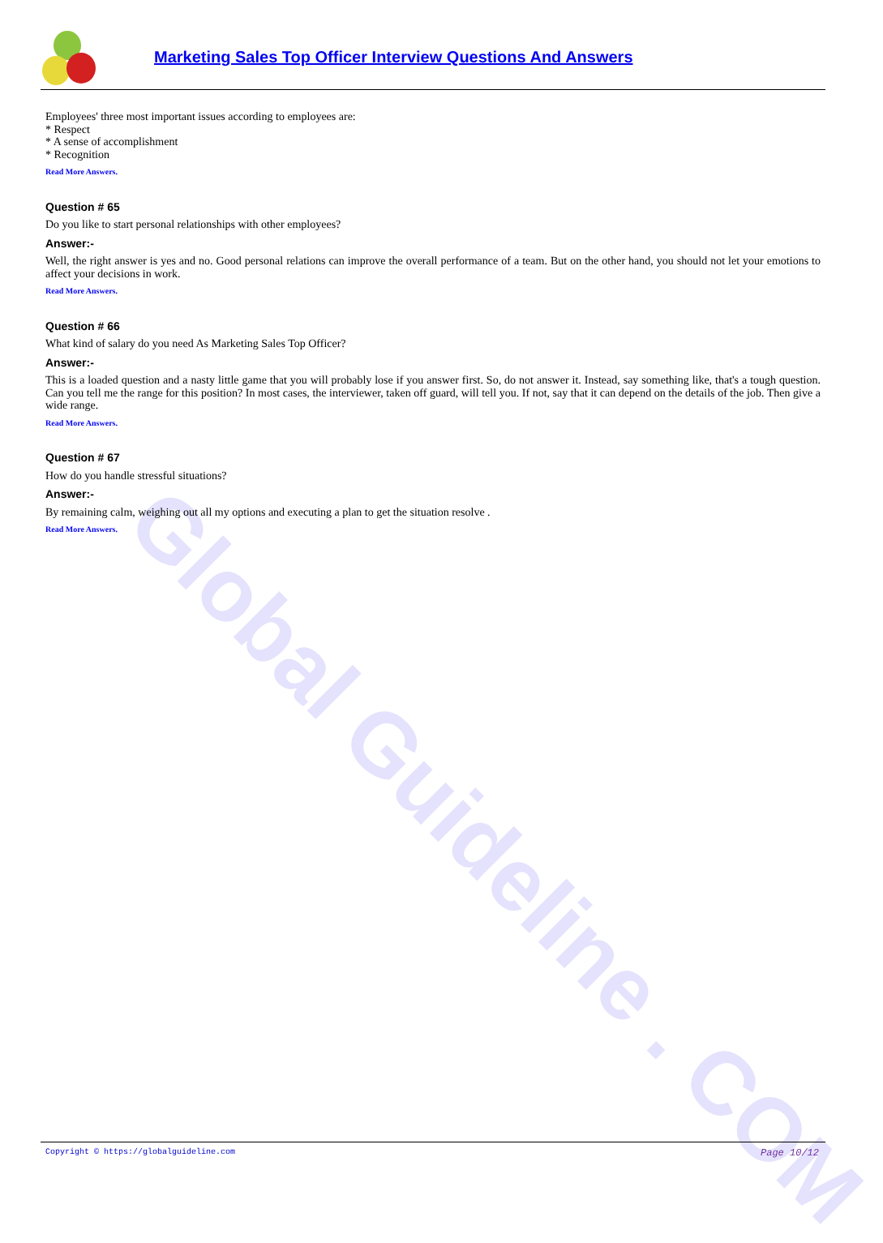Global Guideline . COM
Marketing Sales Top Officer Interview Questions And Answers
Employees' three most important issues according to employees are:
* Respect
* A sense of accomplishment
* Recognition
Read More Answers.
Question # 65
Do you like to start personal relationships with other employees?
Answer:-
Well, the right answer is yes and no. Good personal relations can improve the overall performance of a team. But on the other hand, you should not let your emotions to affect your decisions in work.
Read More Answers.
Question # 66
What kind of salary do you need As Marketing Sales Top Officer?
Answer:-
This is a loaded question and a nasty little game that you will probably lose if you answer first. So, do not answer it. Instead, say something like, that's a tough question. Can you tell me the range for this position? In most cases, the interviewer, taken off guard, will tell you. If not, say that it can depend on the details of the job. Then give a wide range.
Read More Answers.
Question # 67
How do you handle stressful situations?
Answer:-
By remaining calm, weighing out all my options and executing a plan to get the situation resolve .
Read More Answers.
Copyright © https://globalguideline.com Page 10/12